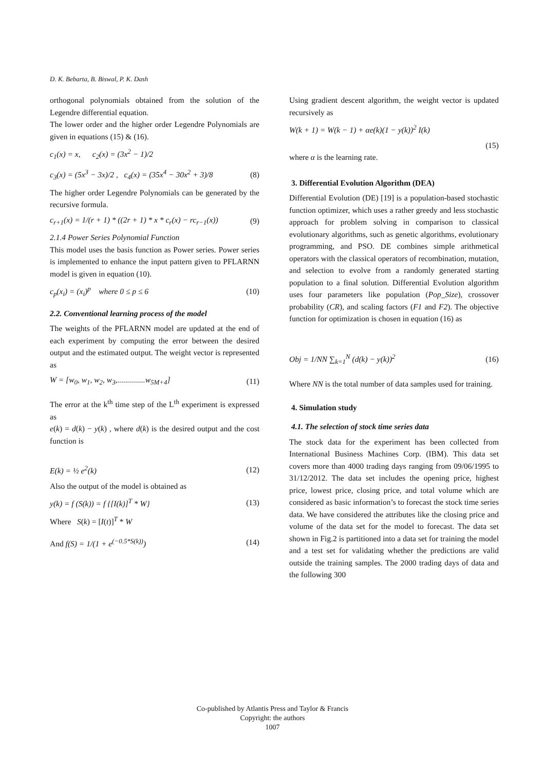D. K. Bebarta, B. Biswal, P. K. Dash
orthogonal polynomials obtained from the solution of the Legendre differential equation.
The lower order and the higher order Legendre Polynomials are given in equations (15) & (16).
c<sub>1</sub>(x) = x, c<sub>2</sub>(x) = (3x<sup>2</sup> − 1)/2
c<sub>3</sub>(x) = (5x<sup>3</sup> − 3x)/2 , c<sub>4</sub>(x) = (35x<sup>4</sup> − 30x<sup>2</sup> + 3)/8 (8)
The higher order Legendre Polynomials can be generated by the recursive formula.
c<sub>r+1</sub>(x) = 1/(r + 1) * ((2r + 1) * x * c<sub>r</sub>(x) − rc<sub>r−1</sub>(x)) (9)
2.1.4 Power Series Polynomial Function
This model uses the basis function as Power series. Power series is implemented to enhance the input pattern given to PFLARNN model is given in equation (10).
c<sub>p</sub>(x<sub>i</sub>) = (x<sub>i</sub>)<sup>p</sup> where 0 ≤ p ≤ 6 (10)
2.2. Conventional learning process of the model
The weights of the PFLARNN model are updated at the end of each experiment by computing the error between the desired output and the estimated output. The weight vector is represented as
W = [w<sub>0</sub>, w<sub>1</sub>, w<sub>2</sub>, w<sub>3</sub>,..............w<sub>5M+4</sub>] (11)
The error at the k<sup>th</sup> time step of the L<sup>th</sup> experiment is expressed as
e(k) = d(k) − y(k) , where d(k) is the desired output and the cost function is
E(k) = ½ e<sup>2</sup>(k) (12)
Also the output of the model is obtained as
y(k) = f (S(k)) = f {[I(k)]<sup>T</sup> * W} (13)
Where S(k) = [I(t)]<sup>T</sup> * W
And f(S) = 1/(1 + e<sup>(−0.5*S(k))</sup>) (14)
Using gradient descent algorithm, the weight vector is updated recursively as
W(k + 1) = W(k − 1) + αe(k)(1 − y(k))<sup>2</sup> I(k)
(15)
where α is the learning rate.
3. Differential Evolution Algorithm (DEA)
Differential Evolution (DE) [19] is a population-based stochastic function optimizer, which uses a rather greedy and less stochastic approach for problem solving in comparison to classical evolutionary algorithms, such as genetic algorithms, evolutionary programming, and PSO. DE combines simple arithmetical operators with the classical operators of recombination, mutation, and selection to evolve from a randomly generated starting population to a final solution. Differential Evolution algorithm uses four parameters like population (Pop_Size), crossover probability (CR), and scaling factors (F1 and F2). The objective function for optimization is chosen in equation (16) as
Obj = 1/NN ∑<sub>k=1</sub><sup>N</sup> (d(k) − y(k))<sup>2</sup> (16)
Where NN is the total number of data samples used for training.
4. Simulation study
4.1. The selection of stock time series data
The stock data for the experiment has been collected from International Business Machines Corp. (IBM). This data set covers more than 4000 trading days ranging from 09/06/1995 to 31/12/2012. The data set includes the opening price, highest price, lowest price, closing price, and total volume which are considered as basic information’s to forecast the stock time series data. We have considered the attributes like the closing price and volume of the data set for the model to forecast. The data set shown in Fig.2 is partitioned into a data set for training the model and a test set for validating whether the predictions are valid outside the training samples. The 2000 trading days of data and the following 300
Co-published by Atlantis Press and Taylor & Francis
Copyright: the authors
1007